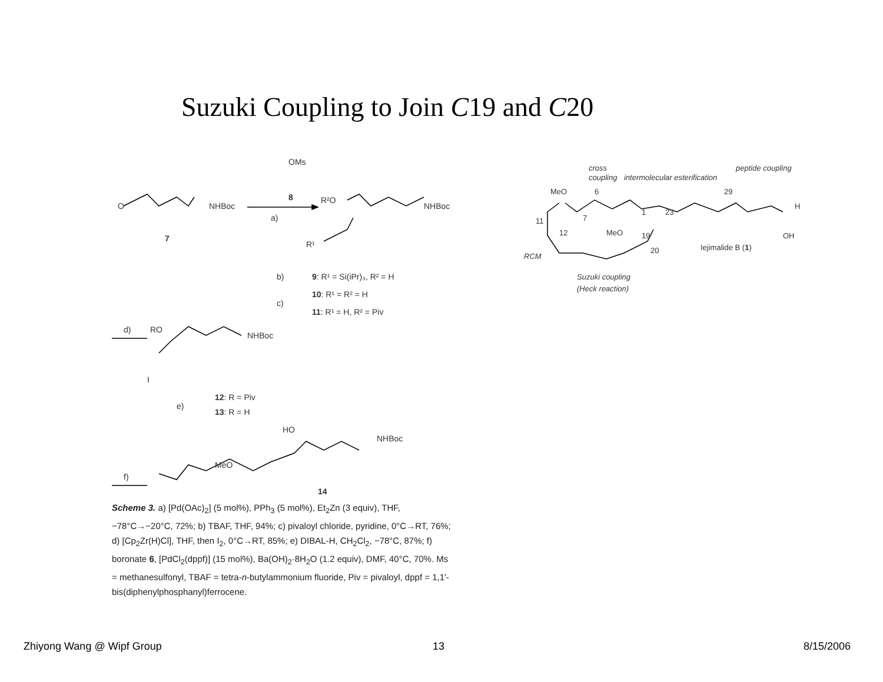Suzuki Coupling to Join C19 and C20
OMs
8
a)
O
NHBoc
7
R²O
NHBoc
R¹
b)
9: R¹ = Si(iPr)₃, R² = H
10: R¹ = R² = H
c)
11: R¹ = H, R² = Piv
d)
RO
NHBoc
I
e)
12: R = Piv
13: R = H
f)
HO
NHBoc
MeO
14
cross
coupling
intermolecular esterification
peptide coupling
RCM
Suzuki coupling
(Heck reaction)
MeO
6
7
1
23
29
11
12
MeO
19
20
Iejimalide B (1)
OH
H
Scheme 3. a) [Pd(OAc)<sub>2</sub>] (5 mol%), PPh<sub>3</sub> (5 mol%), Et<sub>2</sub>Zn (3 equiv), THF, −78°C→−20°C, 72%; b) TBAF, THF, 94%; c) pivaloyl chloride, pyridine, 0°C→RT, 76%; d) [Cp<sub>2</sub>Zr(H)Cl], THF, then I<sub>2</sub>, 0°C→RT, 85%; e) DIBAL-H, CH<sub>2</sub>Cl<sub>2</sub>, −78°C, 87%; f) boronate 6, [PdCl<sub>2</sub>(dppf)] (15 mol%), Ba(OH)<sub>2</sub>·8H<sub>2</sub>O (1.2 equiv), DMF, 40°C, 70%. Ms = methanesulfonyl, TBAF = tetra-n-butylammonium fluoride, Piv = pivaloyl, dppf = 1,1′-bis(diphenylphosphanyl)ferrocene.
Zhiyong Wang @ Wipf Group 13 8/15/2006